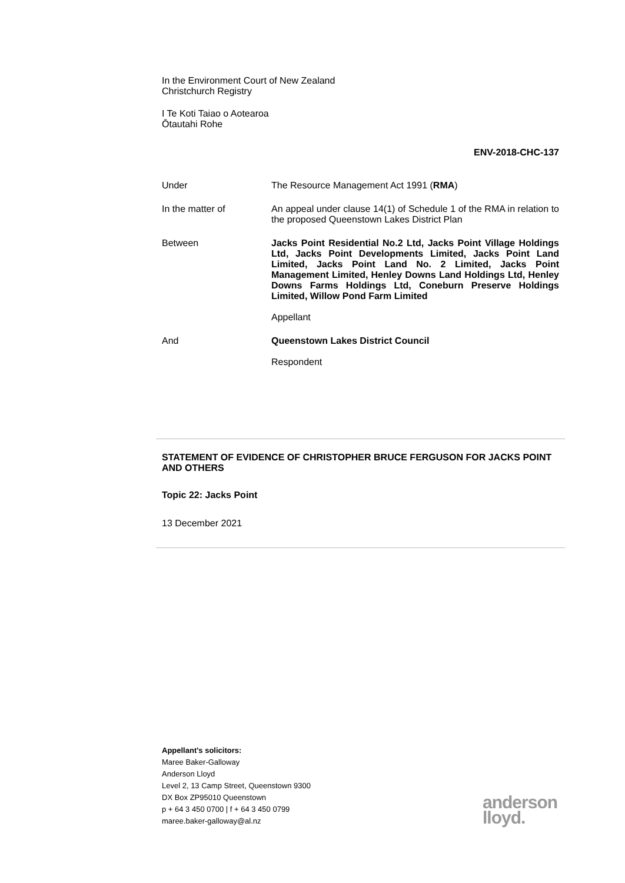In the Environment Court of New Zealand
Christchurch Registry
I Te Koti Taiao o Aotearoa
Ōtautahi Rohe
ENV-2018-CHC-137
Under The Resource Management Act 1991 (RMA)
In the matter of An appeal under clause 14(1) of Schedule 1 of the RMA in relation to the proposed Queenstown Lakes District Plan
Between Jacks Point Residential No.2 Ltd, Jacks Point Village Holdings Ltd, Jacks Point Developments Limited, Jacks Point Land Limited, Jacks Point Land No. 2 Limited, Jacks Point Management Limited, Henley Downs Land Holdings Ltd, Henley Downs Farms Holdings Ltd, Coneburn Preserve Holdings Limited, Willow Pond Farm Limited
Appellant
And Queenstown Lakes District Council
Respondent
STATEMENT OF EVIDENCE OF CHRISTOPHER BRUCE FERGUSON FOR JACKS POINT AND OTHERS
Topic 22: Jacks Point
13 December 2021
Appellant's solicitors:
Maree Baker-Galloway
Anderson Lloyd
Level 2, 13 Camp Street, Queenstown 9300
DX Box ZP95010 Queenstown
p + 64 3 450 0700 | f + 64 3 450 0799
maree.baker-galloway@al.nz
anderson
lloyd.